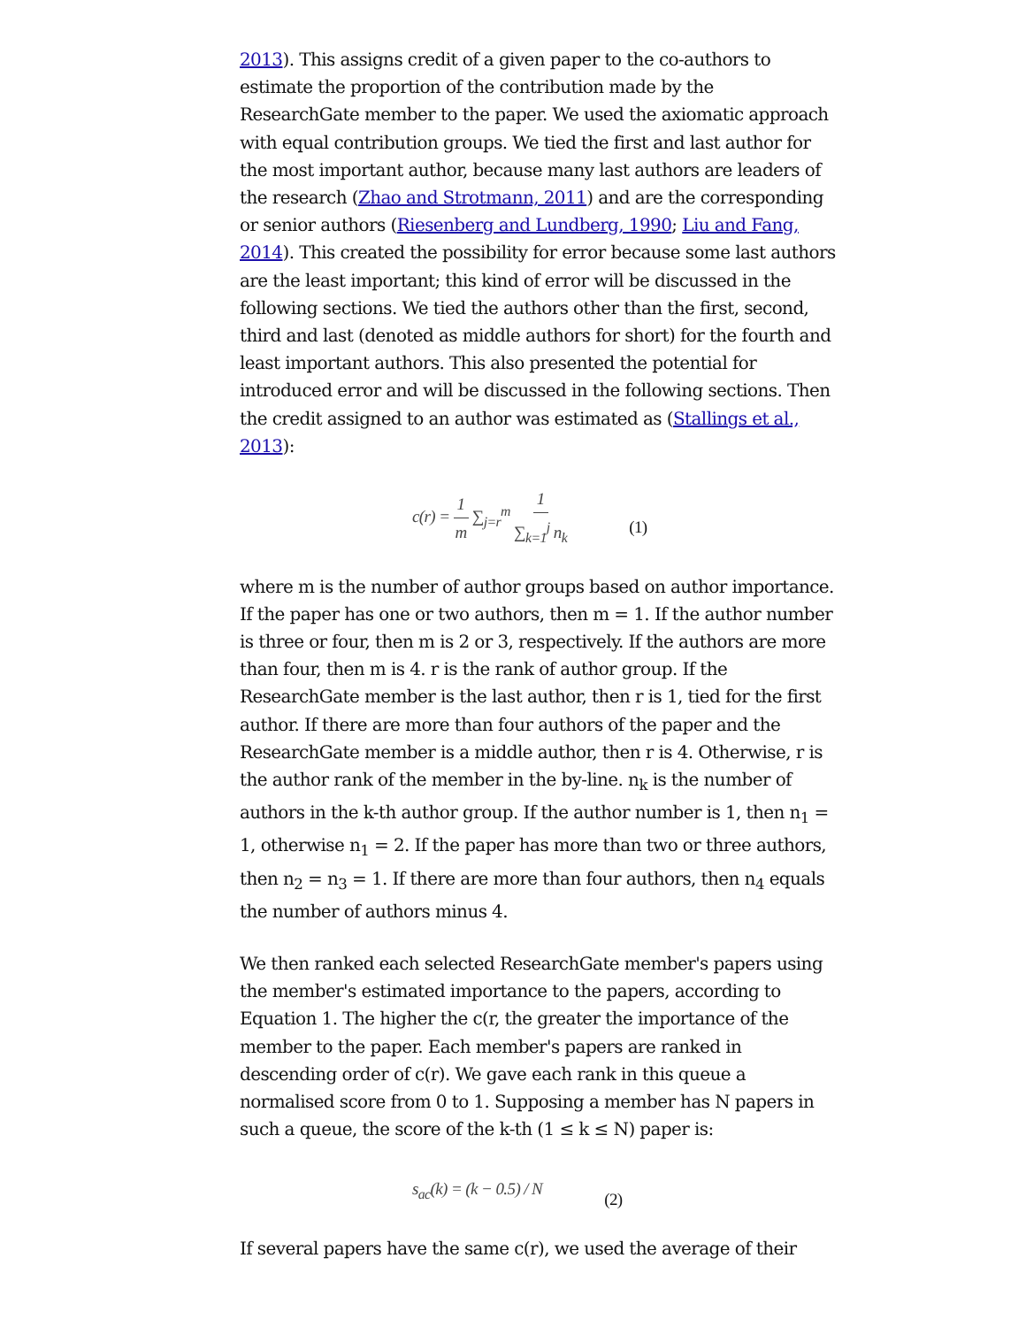2013). This assigns credit of a given paper to the co-authors to estimate the proportion of the contribution made by the ResearchGate member to the paper. We used the axiomatic approach with equal contribution groups. We tied the first and last author for the most important author, because many last authors are leaders of the research (Zhao and Strotmann, 2011) and are the corresponding or senior authors (Riesenberg and Lundberg, 1990; Liu and Fang, 2014). This created the possibility for error because some last authors are the least important; this kind of error will be discussed in the following sections. We tied the authors other than the first, second, third and last (denoted as middle authors for short) for the fourth and least important authors. This also presented the potential for introduced error and will be discussed in the following sections. Then the credit assigned to an author was estimated as (Stallings et al., 2013):
c(r) = 1 m ∑<sub>j=r</sub><sup>m</sup> 1 ∑<sub>k=1</sub><sup>j</sup> n<sub>k</sub> (1)
where m is the number of author groups based on author importance. If the paper has one or two authors, then m = 1. If the author number is three or four, then m is 2 or 3, respectively. If the authors are more than four, then m is 4. r is the rank of author group. If the ResearchGate member is the last author, then r is 1, tied for the first author. If there are more than four authors of the paper and the ResearchGate member is a middle author, then r is 4. Otherwise, r is the author rank of the member in the by-line. n<sub>k</sub> is the number of authors in the k-th author group. If the author number is 1, then n<sub>1</sub> = 1, otherwise n<sub>1</sub> = 2. If the paper has more than two or three authors, then n<sub>2</sub> = n<sub>3</sub> = 1. If there are more than four authors, then n<sub>4</sub> equals the number of authors minus 4.
We then ranked each selected ResearchGate member's papers using the member's estimated importance to the papers, according to Equation 1. The higher the c(r, the greater the importance of the member to the paper. Each member's papers are ranked in descending order of c(r). We gave each rank in this queue a normalised score from 0 to 1. Supposing a member has N papers in such a queue, the score of the k-th (1 ≤ k ≤ N) paper is:
s<sub>ac</sub>(k) = (k − 0.5) / N (2)
If several papers have the same c(r), we used the average of their